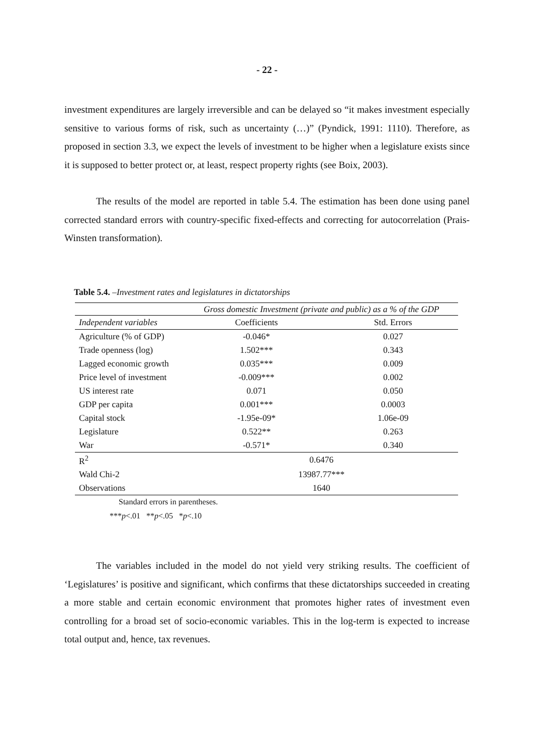- 22 -
investment expenditures are largely irreversible and can be delayed so “it makes investment especially sensitive to various forms of risk, such as uncertainty (…)” (Pyndick, 1991: 1110). Therefore, as proposed in section 3.3, we expect the levels of investment to be higher when a legislature exists since it is supposed to better protect or, at least, respect property rights (see Boix, 2003).
The results of the model are reported in table 5.4. The estimation has been done using panel corrected standard errors with country-specific fixed-effects and correcting for autocorrelation (Prais-Winsten transformation).
Table 5.4. –Investment rates and legislatures in dictatorships
| | Gross domestic Investment (private and public) as a % of the GDP | |
| --- | --- | --- |
| Independent variables | Coefficients | Std. Errors |
| Agriculture (% of GDP) | -0.046* | 0.027 |
| Trade openness (log) | 1.502*** | 0.343 |
| Lagged economic growth | 0.035*** | 0.009 |
| Price level of investment | -0.009*** | 0.002 |
| US interest rate | 0.071 | 0.050 |
| GDP per capita | 0.001*** | 0.0003 |
| Capital stock | -1.95e-09* | 1.06e-09 |
| Legislature | 0.522** | 0.263 |
| War | -0.571* | 0.340 |
| R<sup>2</sup> | 0.6476 | |
| Wald Chi-2 | 13987.77*** | |
| Observations | 1640 | |
Standard errors in parentheses.
***p<.01 **p<.05 *p<.10
The variables included in the model do not yield very striking results. The coefficient of ‘Legislatures’ is positive and significant, which confirms that these dictatorships succeeded in creating a more stable and certain economic environment that promotes higher rates of investment even controlling for a broad set of socio-economic variables. This in the log-term is expected to increase total output and, hence, tax revenues.